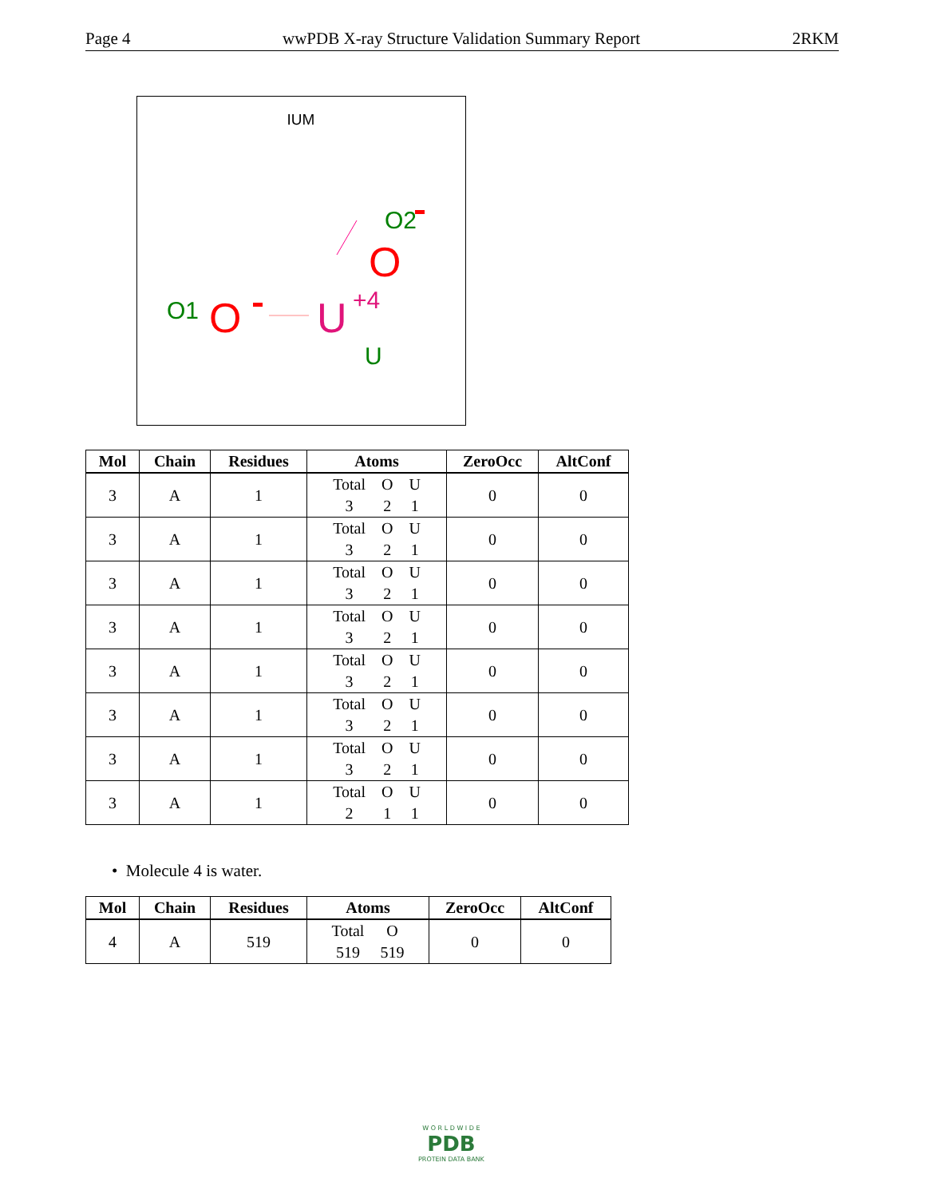Page 4 wwPDB X-ray Structure Validation Summary Report 2RKM
IUM
O2
O
O1
O
U
+4
U
| Mol | Chain | Residues | Atoms | ZeroOcc | AltConf |
| --- | --- | --- | --- | --- | --- |
| 3 | A | 1 | Total O U 3 2 1 | 0 | 0 |
| 3 | A | 1 | Total O U 3 2 1 | 0 | 0 |
| 3 | A | 1 | Total O U 3 2 1 | 0 | 0 |
| 3 | A | 1 | Total O U 3 2 1 | 0 | 0 |
| 3 | A | 1 | Total O U 3 2 1 | 0 | 0 |
| 3 | A | 1 | Total O U 3 2 1 | 0 | 0 |
| 3 | A | 1 | Total O U 3 2 1 | 0 | 0 |
| 3 | A | 1 | Total O U 2 1 1 | 0 | 0 |
• Molecule 4 is water.
| Mol | Chain | Residues | Atoms | ZeroOcc | AltConf |
| --- | --- | --- | --- | --- | --- |
| 4 | A | 519 | Total O 519 519 | 0 | 0 |
W O R L D W I D E
PDB
PROTEIN DATA BANK